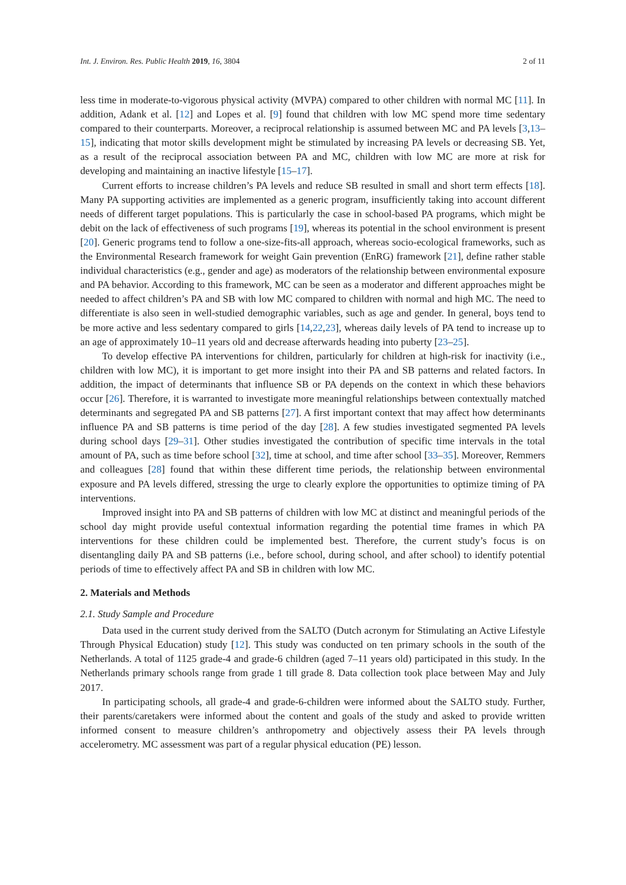Int. J. Environ. Res. Public Health 2019, 16, 3804 2 of 11
less time in moderate-to-vigorous physical activity (MVPA) compared to other children with normal MC [11]. In addition, Adank et al. [12] and Lopes et al. [9] found that children with low MC spend more time sedentary compared to their counterparts. Moreover, a reciprocal relationship is assumed between MC and PA levels [3,13–15], indicating that motor skills development might be stimulated by increasing PA levels or decreasing SB. Yet, as a result of the reciprocal association between PA and MC, children with low MC are more at risk for developing and maintaining an inactive lifestyle [15–17].
Current efforts to increase children’s PA levels and reduce SB resulted in small and short term effects [18]. Many PA supporting activities are implemented as a generic program, insufficiently taking into account different needs of different target populations. This is particularly the case in school-based PA programs, which might be debit on the lack of effectiveness of such programs [19], whereas its potential in the school environment is present [20]. Generic programs tend to follow a one-size-fits-all approach, whereas socio-ecological frameworks, such as the Environmental Research framework for weight Gain prevention (EnRG) framework [21], define rather stable individual characteristics (e.g., gender and age) as moderators of the relationship between environmental exposure and PA behavior. According to this framework, MC can be seen as a moderator and different approaches might be needed to affect children’s PA and SB with low MC compared to children with normal and high MC. The need to differentiate is also seen in well-studied demographic variables, such as age and gender. In general, boys tend to be more active and less sedentary compared to girls [14,22,23], whereas daily levels of PA tend to increase up to an age of approximately 10–11 years old and decrease afterwards heading into puberty [23–25].
To develop effective PA interventions for children, particularly for children at high-risk for inactivity (i.e., children with low MC), it is important to get more insight into their PA and SB patterns and related factors. In addition, the impact of determinants that influence SB or PA depends on the context in which these behaviors occur [26]. Therefore, it is warranted to investigate more meaningful relationships between contextually matched determinants and segregated PA and SB patterns [27]. A first important context that may affect how determinants influence PA and SB patterns is time period of the day [28]. A few studies investigated segmented PA levels during school days [29–31]. Other studies investigated the contribution of specific time intervals in the total amount of PA, such as time before school [32], time at school, and time after school [33–35]. Moreover, Remmers and colleagues [28] found that within these different time periods, the relationship between environmental exposure and PA levels differed, stressing the urge to clearly explore the opportunities to optimize timing of PA interventions.
Improved insight into PA and SB patterns of children with low MC at distinct and meaningful periods of the school day might provide useful contextual information regarding the potential time frames in which PA interventions for these children could be implemented best. Therefore, the current study’s focus is on disentangling daily PA and SB patterns (i.e., before school, during school, and after school) to identify potential periods of time to effectively affect PA and SB in children with low MC.
2. Materials and Methods
2.1. Study Sample and Procedure
Data used in the current study derived from the SALTO (Dutch acronym for Stimulating an Active Lifestyle Through Physical Education) study [12]. This study was conducted on ten primary schools in the south of the Netherlands. A total of 1125 grade-4 and grade-6 children (aged 7–11 years old) participated in this study. In the Netherlands primary schools range from grade 1 till grade 8. Data collection took place between May and July 2017.
In participating schools, all grade-4 and grade-6-children were informed about the SALTO study. Further, their parents/caretakers were informed about the content and goals of the study and asked to provide written informed consent to measure children’s anthropometry and objectively assess their PA levels through accelerometry. MC assessment was part of a regular physical education (PE) lesson.